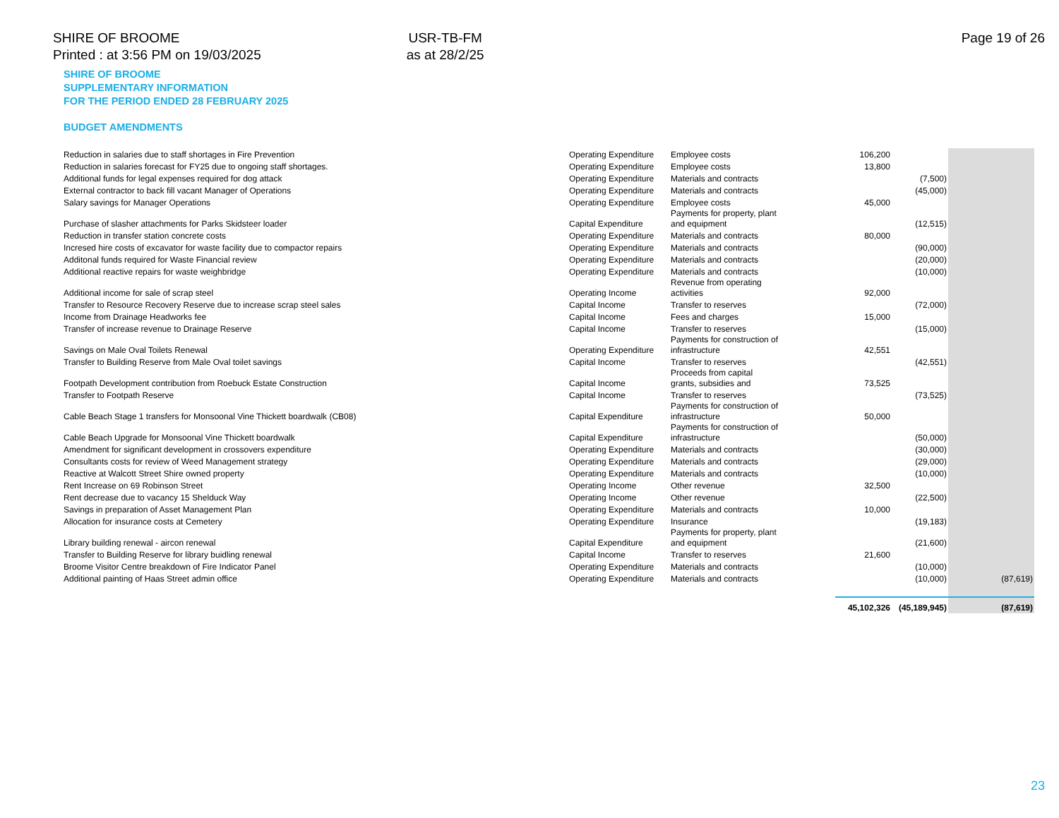SHIRE OF BROOME
Printed : at 3:56 PM on 19/03/2025
USR-TB-FM
as at 28/2/25
Page 19 of 26
SHIRE OF BROOME
SUPPLEMENTARY INFORMATION
FOR THE PERIOD ENDED 28 FEBRUARY 2025
BUDGET AMENDMENTS
| Reduction in salaries due to staff shortages in Fire Prevention | Operating Expenditure | Employee costs | 106,200 | | |
| Reduction in salaries forecast for FY25 due to ongoing staff shortages. | Operating Expenditure | Employee costs | 13,800 | | |
| Additional funds for legal expenses required for dog attack | Operating Expenditure | Materials and contracts | | (7,500) | |
| External contractor to back fill vacant Manager of Operations | Operating Expenditure | Materials and contracts | | (45,000) | |
| Salary savings for Manager Operations | Operating Expenditure | Employee costs | 45,000 | | |
| Purchase of slasher attachments for Parks Skidsteer loader | Capital Expenditure | Payments for property, plant and equipment | | (12,515) | |
| Reduction in transfer station concrete costs | Operating Expenditure | Materials and contracts | 80,000 | | |
| Incresed hire costs of excavator for waste facility due to compactor repairs | Operating Expenditure | Materials and contracts | | (90,000) | |
| Additonal funds required for Waste Financial review | Operating Expenditure | Materials and contracts | | (20,000) | |
| Additional reactive repairs for waste weighbridge | Operating Expenditure | Materials and contracts | | (10,000) | |
| Additional income for sale of scrap steel | Operating Income | Revenue from operating activities | 92,000 | | |
| Transfer to Resource Recovery Reserve due to increase scrap steel sales | Capital Income | Transfer to reserves | | (72,000) | |
| Income from Drainage Headworks fee | Capital Income | Fees and charges | 15,000 | | |
| Transfer of increase revenue to Drainage Reserve | Capital Income | Transfer to reserves | | (15,000) | |
| Savings on Male Oval Toilets Renewal | Operating Expenditure | Payments for construction of infrastructure | 42,551 | | |
| Transfer to Building Reserve from Male Oval toilet savings | Capital Income | Transfer to reserves | | (42,551) | |
| Footpath Development contribution from Roebuck Estate Construction | Capital Income | Proceeds from capital grants, subsidies and | 73,525 | | |
| Transfer to Footpath Reserve | Capital Income | Transfer to reserves | | (73,525) | |
| Cable Beach Stage 1 transfers for Monsoonal Vine Thickett boardwalk (CB08) | Capital Expenditure | Payments for construction of infrastructure | 50,000 | | |
| Cable Beach Upgrade for Monsoonal Vine Thickett boardwalk | Capital Expenditure | Payments for construction of infrastructure | | (50,000) | |
| Amendment for significant development in crossovers expenditure | Operating Expenditure | Materials and contracts | | (30,000) | |
| Consultants costs for review of Weed Management strategy | Operating Expenditure | Materials and contracts | | (29,000) | |
| Reactive at Walcott Street Shire owned property | Operating Expenditure | Materials and contracts | | (10,000) | |
| Rent Increase on 69 Robinson Street | Operating Income | Other revenue | 32,500 | | |
| Rent decrease due to vacancy 15 Shelduck Way | Operating Income | Other revenue | | (22,500) | |
| Savings in preparation of Asset Management Plan | Operating Expenditure | Materials and contracts | 10,000 | | |
| Allocation for insurance costs at Cemetery | Operating Expenditure | Insurance | | (19,183) | |
| Library building renewal - aircon renewal | Capital Expenditure | Payments for property, plant and equipment | | (21,600) | |
| Transfer to Building Reserve for library buidling renewal | Capital Income | Transfer to reserves | 21,600 | | |
| Broome Visitor Centre breakdown of Fire Indicator Panel | Operating Expenditure | Materials and contracts | | (10,000) | |
| Additional painting of Haas Street admin office | Operating Expenditure | Materials and contracts | | (10,000) | (87,619) |
| | | | 45,102,326 | (45,189,945) | (87,619) |
23